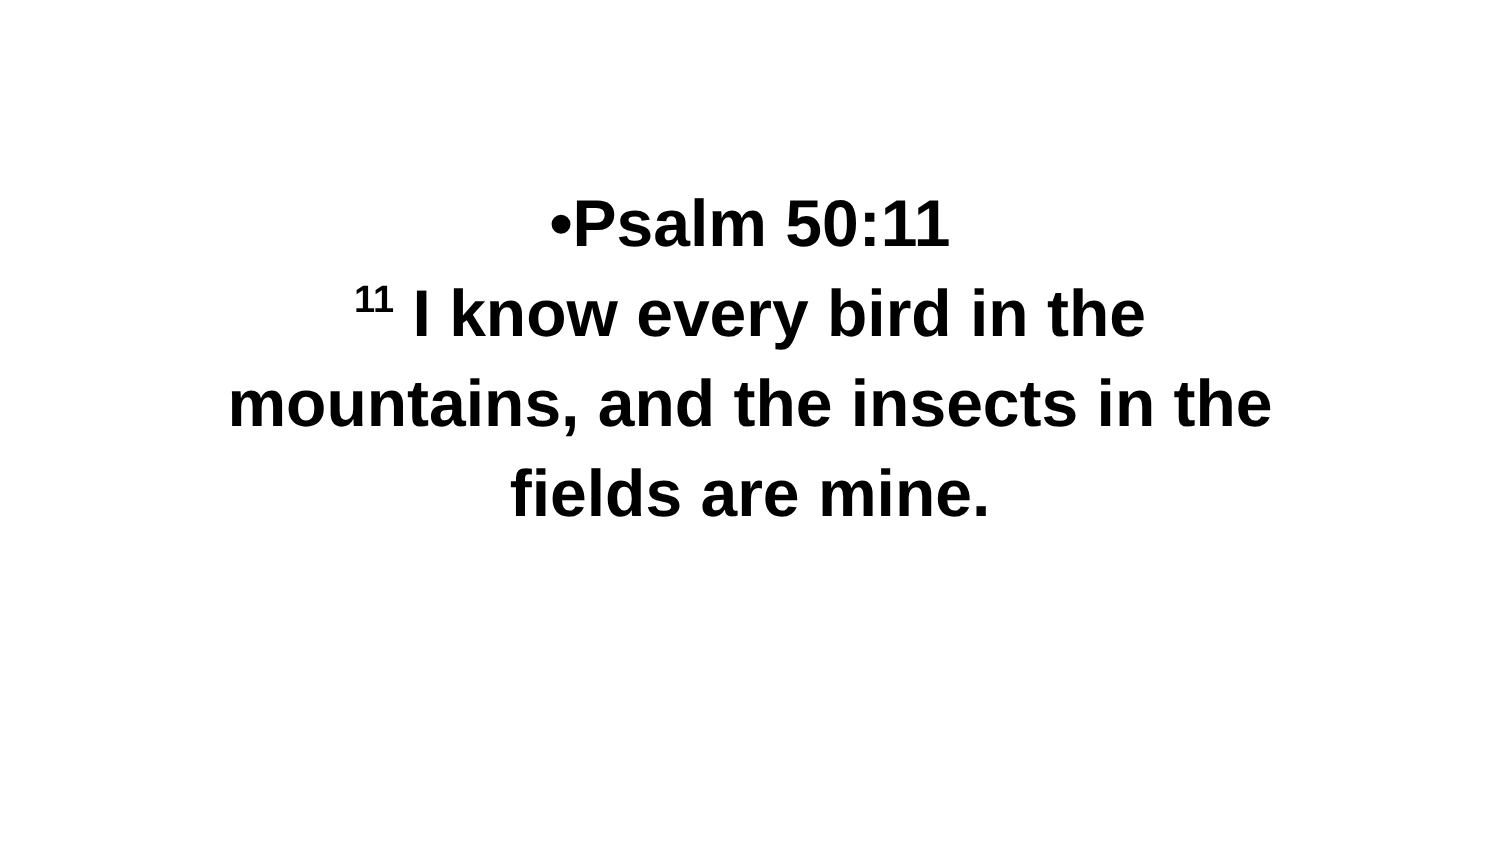•Psalm 50:11
<sup>11</sup> I know every bird in the
mountains, and the insects in the
fields are mine.